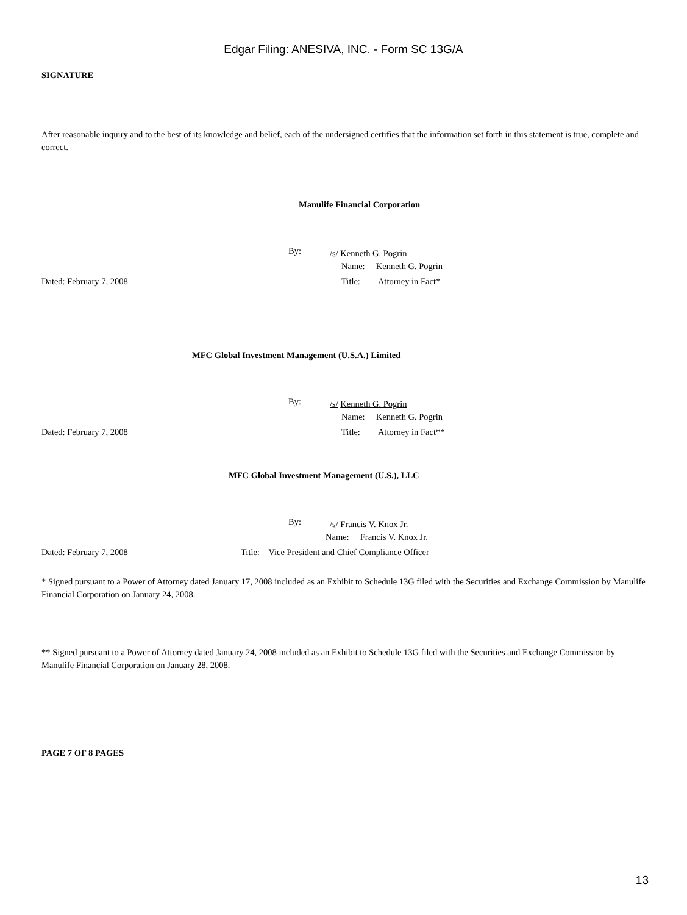Edgar Filing: ANESIVA, INC. - Form SC 13G/A
SIGNATURE
After reasonable inquiry and to the best of its knowledge and belief, each of the undersigned certifies that the information set forth in this statement is true, complete and correct.
Manulife Financial Corporation
By: /s/ Kenneth G. Pogrin
Name: Kenneth G. Pogrin
Dated: February 7, 2008 Title: Attorney in Fact*
MFC Global Investment Management (U.S.A.) Limited
By: /s/ Kenneth G. Pogrin
Name: Kenneth G. Pogrin
Dated: February 7, 2008 Title: Attorney in Fact**
MFC Global Investment Management (U.S.), LLC
By: /s/ Francis V. Knox Jr.
Name: Francis V. Knox Jr.
Dated: February 7, 2008 Title: Vice President and Chief Compliance Officer
* Signed pursuant to a Power of Attorney dated January 17, 2008 included as an Exhibit to Schedule 13G filed with the Securities and Exchange Commission by Manulife Financial Corporation on January 24, 2008.
** Signed pursuant to a Power of Attorney dated January 24, 2008 included as an Exhibit to Schedule 13G filed with the Securities and Exchange Commission by Manulife Financial Corporation on January 28, 2008.
PAGE 7 OF 8 PAGES
13